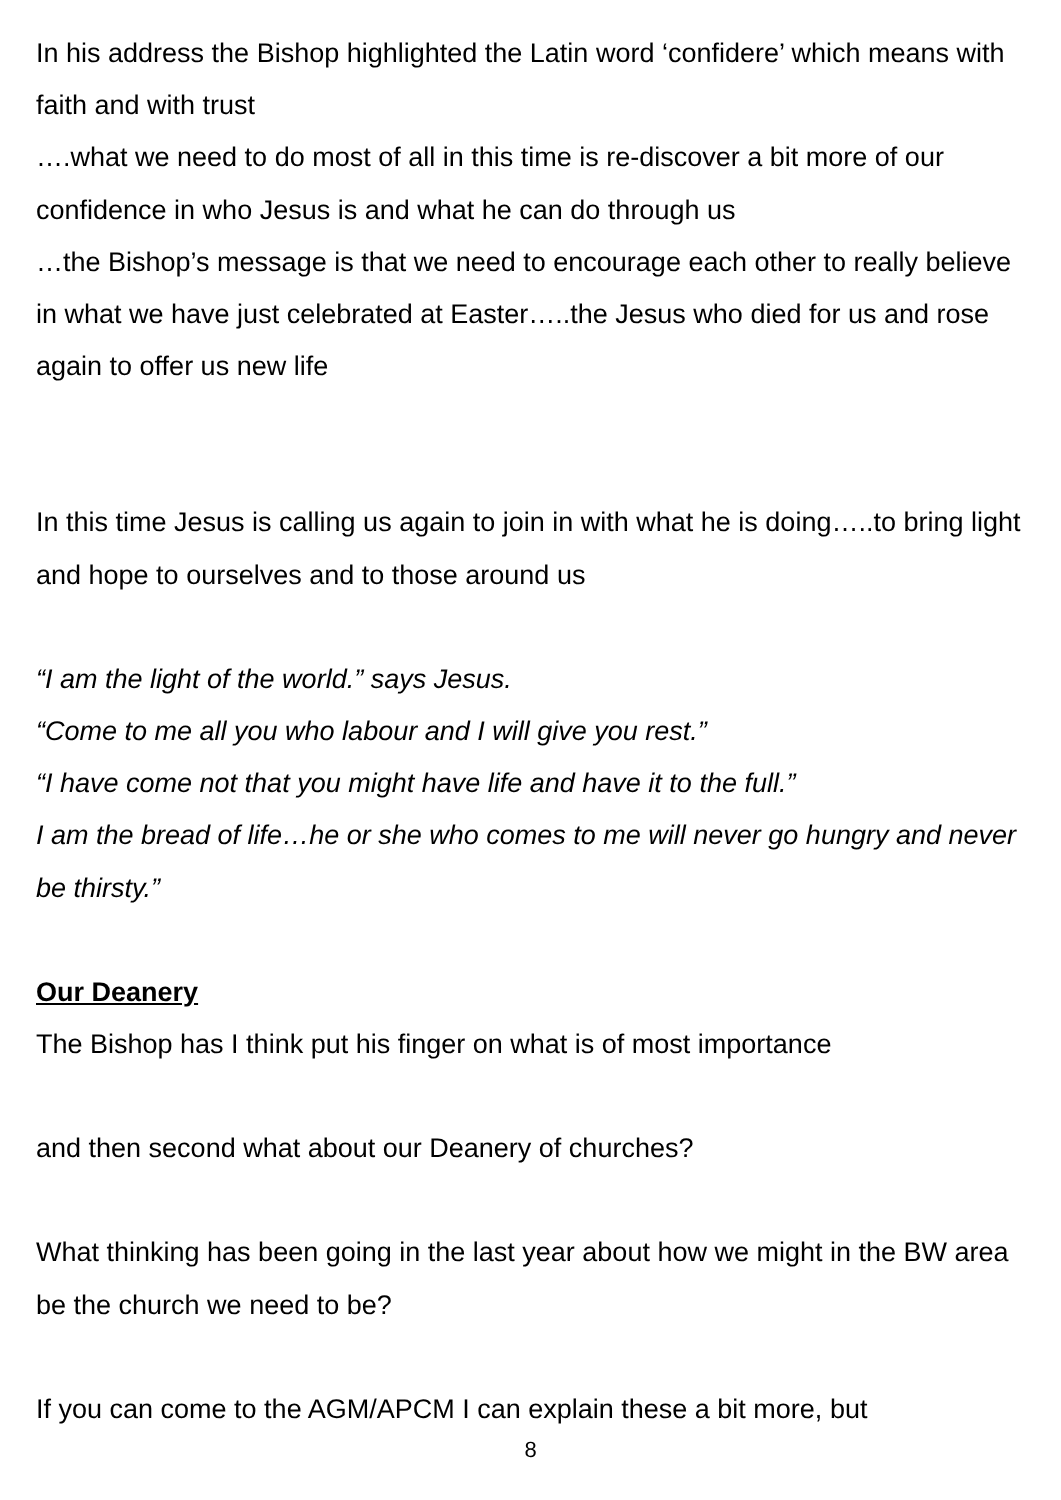In his address the Bishop highlighted the Latin word ‘confidere’ which means with faith and with trust
….what we need to do most of all in this time is re-discover a bit more of our confidence in who Jesus is and what he can do through us
…the Bishop’s message is that we need to encourage each other to really believe in what we have just celebrated at Easter…..the Jesus who died for us and rose again to offer us new life
In this time Jesus is calling us again to join in with what he is doing…..to bring light and hope to ourselves and to those around us
“I am the light of the world.” says Jesus.
“Come to me all you who labour and I will give you rest.”
“I have come not that you might have life and have it to the full.”
I am the bread of life…he or she who comes to me will never go hungry and never be thirsty.”
Our Deanery
The Bishop has I think put his finger on what is of most importance
and then second what about our Deanery of churches?
What thinking has been going in the last year about how we might in the BW area be the church we need to be?
If you can come to the AGM/APCM I can explain these a bit more, but
8